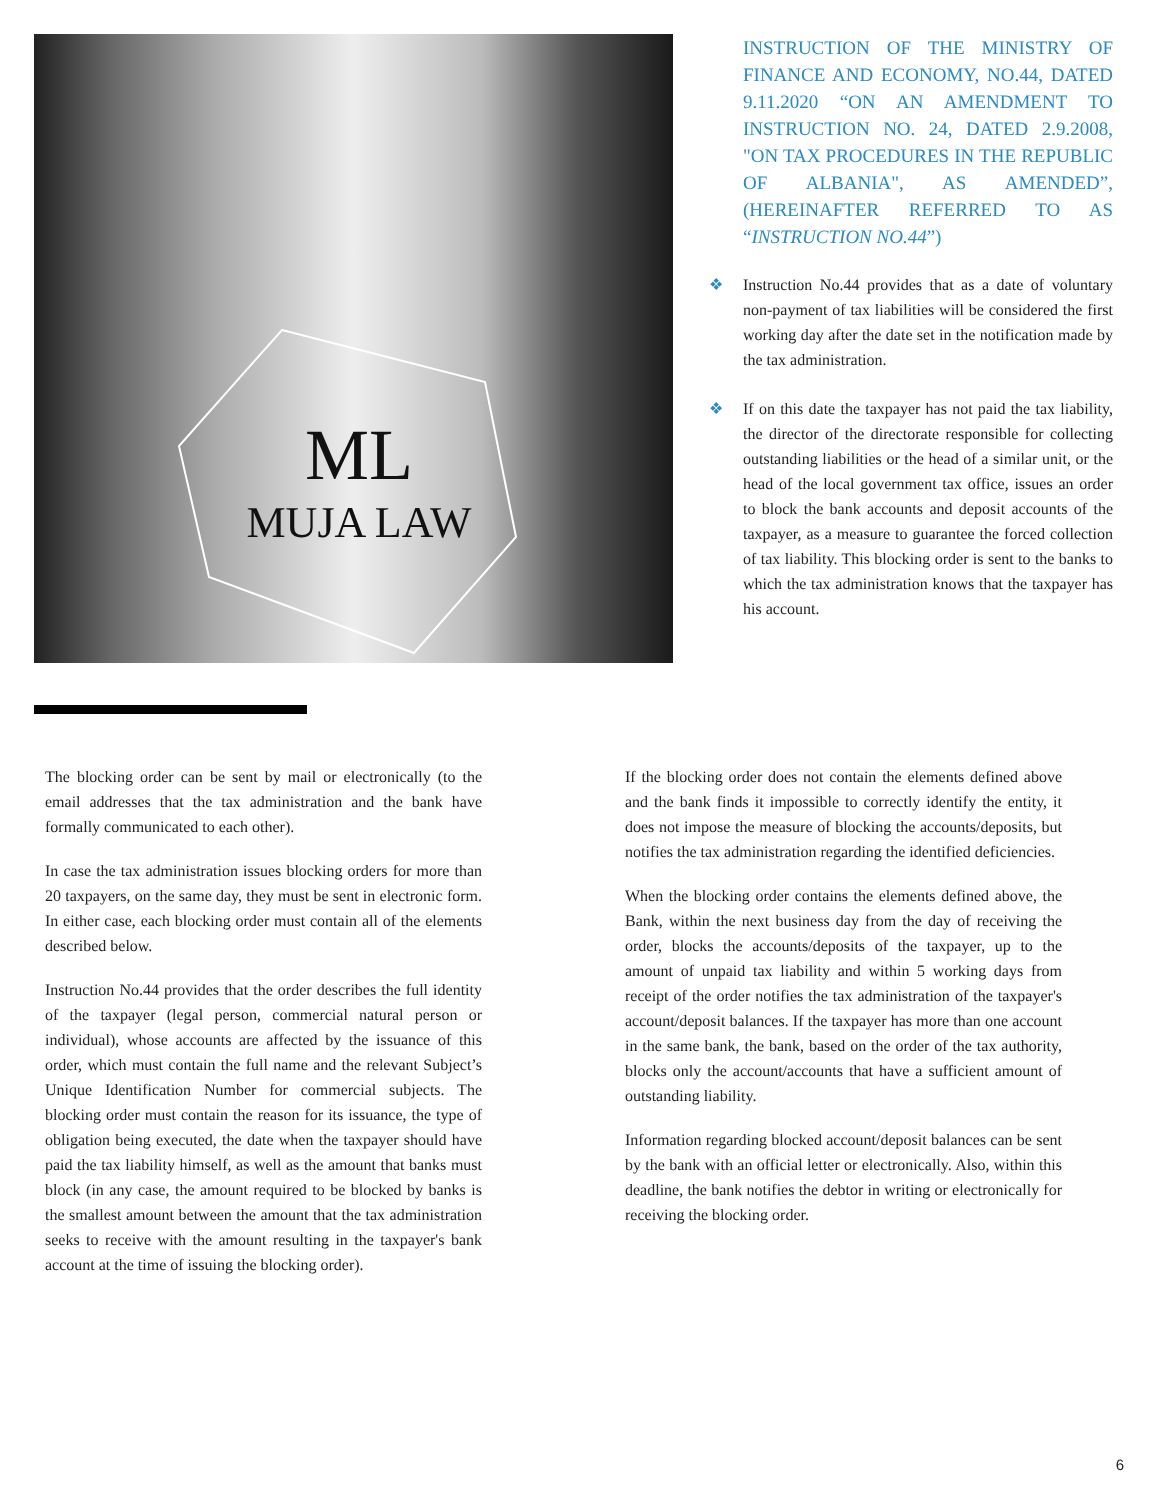ML
MUJA LAW
INSTRUCTION OF THE MINISTRY OF FINANCE AND ECONOMY, NO.44, DATED 9.11.2020 “ON AN AMENDMENT TO INSTRUCTION NO. 24, DATED 2.9.2008, "ON TAX PROCEDURES IN THE REPUBLIC OF ALBANIA", AS AMENDED”, (HEREINAFTER REFERRED TO AS “INSTRUCTION NO.44”)
❖ Instruction No.44 provides that as a date of voluntary non-payment of tax liabilities will be considered the first working day after the date set in the notification made by the tax administration.
❖ If on this date the taxpayer has not paid the tax liability, the director of the directorate responsible for collecting outstanding liabilities or the head of a similar unit, or the head of the local government tax office, issues an order to block the bank accounts and deposit accounts of the taxpayer, as a measure to guarantee the forced collection of tax liability. This blocking order is sent to the banks to which the tax administration knows that the taxpayer has his account.
The blocking order can be sent by mail or electronically (to the email addresses that the tax administration and the bank have formally communicated to each other).
In case the tax administration issues blocking orders for more than 20 taxpayers, on the same day, they must be sent in electronic form. In either case, each blocking order must contain all of the elements described below.
Instruction No.44 provides that the order describes the full identity of the taxpayer (legal person, commercial natural person or individual), whose accounts are affected by the issuance of this order, which must contain the full name and the relevant Subject’s Unique Identification Number for commercial subjects. The blocking order must contain the reason for its issuance, the type of obligation being executed, the date when the taxpayer should have paid the tax liability himself, as well as the amount that banks must block (in any case, the amount required to be blocked by banks is the smallest amount between the amount that the tax administration seeks to receive with the amount resulting in the taxpayer's bank account at the time of issuing the blocking order).
If the blocking order does not contain the elements defined above and the bank finds it impossible to correctly identify the entity, it does not impose the measure of blocking the accounts/deposits, but notifies the tax administration regarding the identified deficiencies.
When the blocking order contains the elements defined above, the Bank, within the next business day from the day of receiving the order, blocks the accounts/deposits of the taxpayer, up to the amount of unpaid tax liability and within 5 working days from receipt of the order notifies the tax administration of the taxpayer's account/deposit balances. If the taxpayer has more than one account in the same bank, the bank, based on the order of the tax authority, blocks only the account/accounts that have a sufficient amount of outstanding liability.
Information regarding blocked account/deposit balances can be sent by the bank with an official letter or electronically. Also, within this deadline, the bank notifies the debtor in writing or electronically for receiving the blocking order.
6